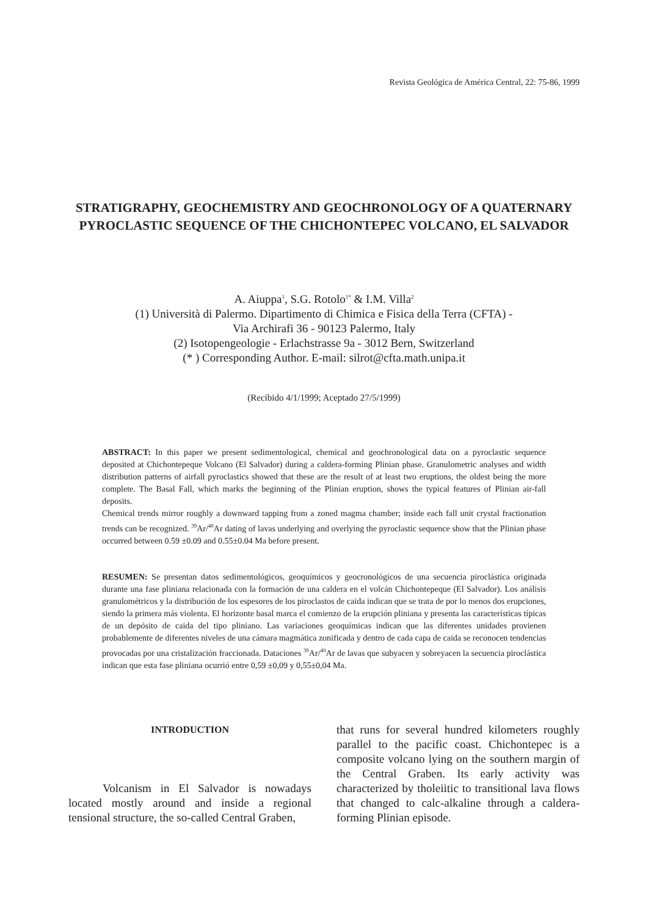Revista Geológica de América Central, 22: 75-86, 1999
STRATIGRAPHY, GEOCHEMISTRY AND GEOCHRONOLOGY OF A QUATERNARY PYROCLASTIC SEQUENCE OF THE CHICHONTEPEC VOLCANO, EL SALVADOR
A. Aiuppa<sup>1</sup>, S.G. Rotolo<sup>1*</sup> & I.M. Villa<sup>2</sup>
(1) Università di Palermo. Dipartimento di Chimica e Fisica della Terra (CFTA) -
Via Archirafi 36 - 90123 Palermo, Italy
(2) Isotopengeologie - Erlachstrasse 9a - 3012 Bern, Switzerland
(* ) Corresponding Author. E-mail: silrot@cfta.math.unipa.it
(Recibido 4/1/1999; Aceptado 27/5/1999)
ABSTRACT: In this paper we present sedimentological, chemical and geochronological data on a pyroclastic sequence deposited at Chichontepeque Volcano (El Salvador) during a caldera-forming Plinian phase. Granulometric analyses and width distribution patterns of airfall pyroclastics showed that these are the result of at least two eruptions, the oldest being the more complete. The Basal Fall, which marks the beginning of the Plinian eruption, shows the typical features of Plinian air-fall deposits.
Chemical trends mirror roughly a downward tapping from a zoned magma chamber; inside each fall unit crystal fractionation trends can be recognized. <sup>39</sup>Ar/<sup>40</sup>Ar dating of lavas underlying and overlying the pyroclastic sequence show that the Plinian phase occurred between 0.59 ±0.09 and 0.55±0.04 Ma before present.
RESUMEN: Se presentan datos sedimentológicos, geoquímicos y geocronológicos de una secuencia piroclástica originada durante una fase pliniana relacionada con la formación de una caldera en el volcán Chichontepeque (El Salvador). Los análisis granulométricos y la distribución de los espesores de los piroclastos de caida indican que se trata de por lo menos dos erupciones, siendo la primera más violenta. El horizonte basal marca el comienzo de la erupción pliniana y presenta las características típicas de un depósito de caida del tipo pliniano. Las variaciones geoquímicas indican que las diferentes unidades provienen probablemente de diferentes niveles de una cámara magmática zonificada y dentro de cada capa de caida se reconocen tendencias provocadas por una cristalización fraccionada. Dataciones <sup>39</sup>Ar/<sup>40</sup>Ar de lavas que subyacen y sobreyacen la secuencia piroclástica indican que esta fase pliniana ocurrió entre 0,59 ±0,09 y 0,55±0,04 Ma.
INTRODUCTION
Volcanism in El Salvador is nowadays located mostly around and inside a regional tensional structure, the so-called Central Graben,
that runs for several hundred kilometers roughly parallel to the pacific coast. Chichontepec is a composite volcano lying on the southern margin of the Central Graben. Its early activity was characterized by tholeiitic to transitional lava flows that changed to calc-alkaline through a caldera-forming Plinian episode.